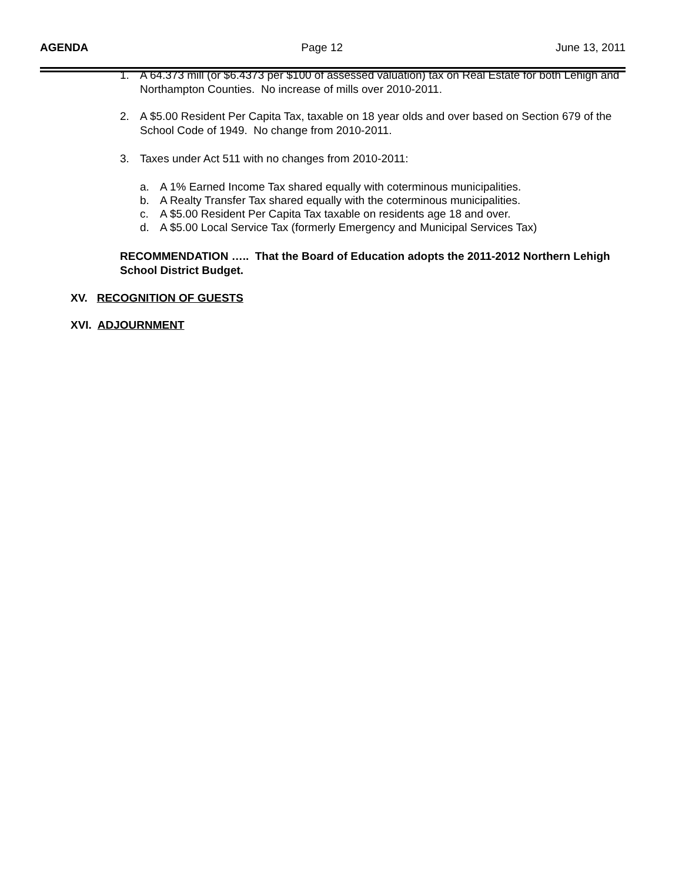AGENDA Page 12 June 13, 2011
1. A 64.373 mill (or $6.4373 per $100 of assessed valuation) tax on Real Estate for both Lehigh and Northampton Counties. No increase of mills over 2010-2011.
2. A $5.00 Resident Per Capita Tax, taxable on 18 year olds and over based on Section 679 of the School Code of 1949. No change from 2010-2011.
3. Taxes under Act 511 with no changes from 2010-2011:
a. A 1% Earned Income Tax shared equally with coterminous municipalities.
b. A Realty Transfer Tax shared equally with the coterminous municipalities.
c. A $5.00 Resident Per Capita Tax taxable on residents age 18 and over.
d. A $5.00 Local Service Tax (formerly Emergency and Municipal Services Tax)
RECOMMENDATION ….. That the Board of Education adopts the 2011-2012 Northern Lehigh School District Budget.
XV. RECOGNITION OF GUESTS
XVI. ADJOURNMENT